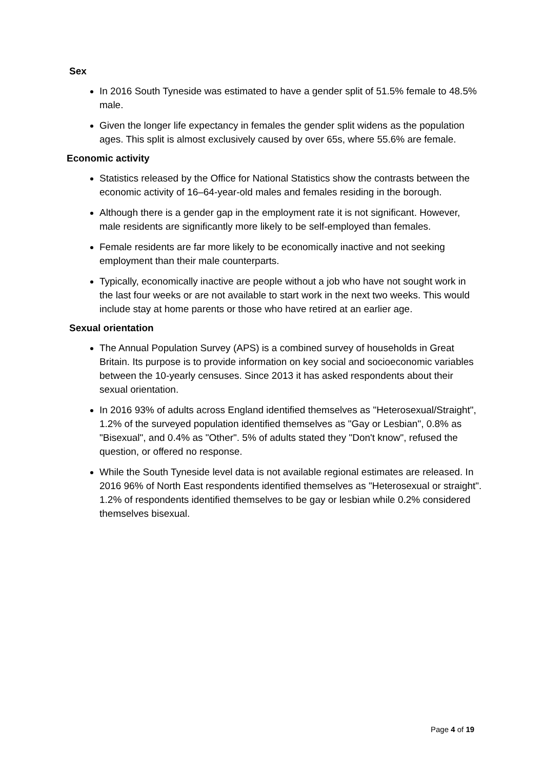Sex
In 2016 South Tyneside was estimated to have a gender split of 51.5% female to 48.5% male.
Given the longer life expectancy in females the gender split widens as the population ages. This split is almost exclusively caused by over 65s, where 55.6% are female.
Economic activity
Statistics released by the Office for National Statistics show the contrasts between the economic activity of 16–64-year-old males and females residing in the borough.
Although there is a gender gap in the employment rate it is not significant. However, male residents are significantly more likely to be self-employed than females.
Female residents are far more likely to be economically inactive and not seeking employment than their male counterparts.
Typically, economically inactive are people without a job who have not sought work in the last four weeks or are not available to start work in the next two weeks. This would include stay at home parents or those who have retired at an earlier age.
Sexual orientation
The Annual Population Survey (APS) is a combined survey of households in Great Britain. Its purpose is to provide information on key social and socioeconomic variables between the 10-yearly censuses. Since 2013 it has asked respondents about their sexual orientation.
In 2016 93% of adults across England identified themselves as "Heterosexual/Straight", 1.2% of the surveyed population identified themselves as "Gay or Lesbian", 0.8% as "Bisexual", and 0.4% as "Other". 5% of adults stated they "Don't know", refused the question, or offered no response.
While the South Tyneside level data is not available regional estimates are released. In 2016 96% of North East respondents identified themselves as "Heterosexual or straight". 1.2% of respondents identified themselves to be gay or lesbian while 0.2% considered themselves bisexual.
Page 4 of 19